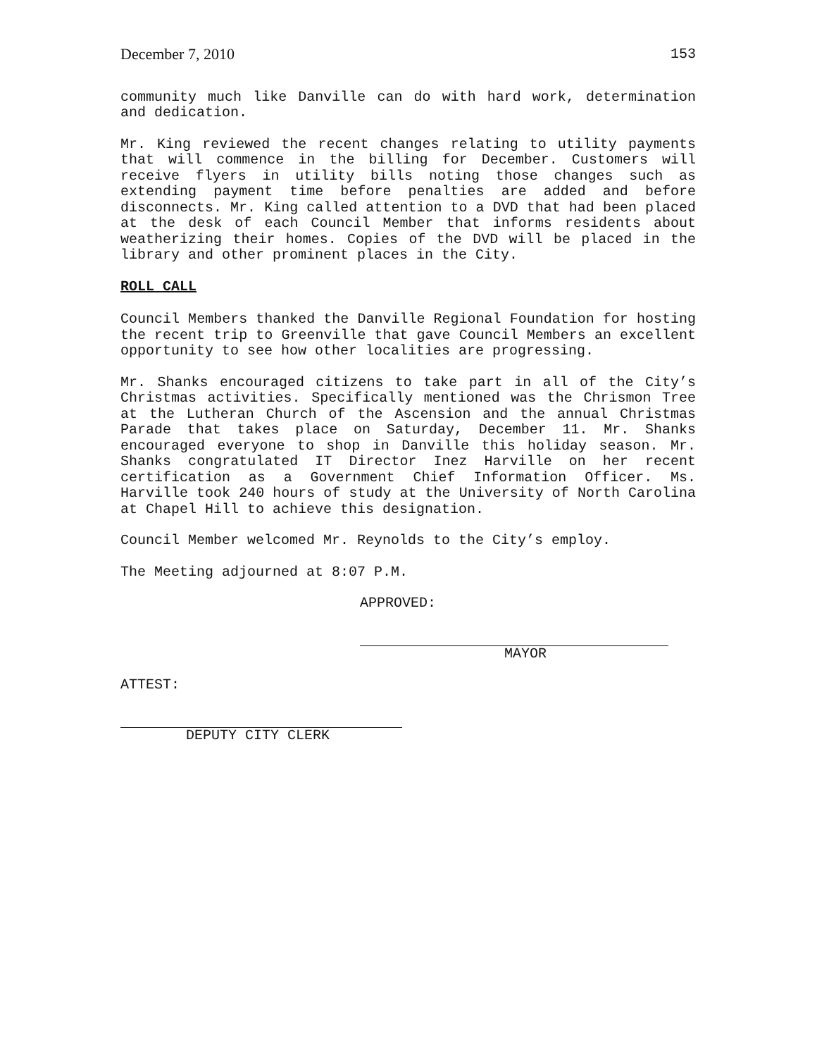December 7, 2010 153
community much like Danville can do with hard work, determination and dedication.
Mr. King reviewed the recent changes relating to utility payments that will commence in the billing for December. Customers will receive flyers in utility bills noting those changes such as extending payment time before penalties are added and before disconnects. Mr. King called attention to a DVD that had been placed at the desk of each Council Member that informs residents about weatherizing their homes. Copies of the DVD will be placed in the library and other prominent places in the City.
ROLL CALL
Council Members thanked the Danville Regional Foundation for hosting the recent trip to Greenville that gave Council Members an excellent opportunity to see how other localities are progressing.
Mr. Shanks encouraged citizens to take part in all of the City’s Christmas activities. Specifically mentioned was the Chrismon Tree at the Lutheran Church of the Ascension and the annual Christmas Parade that takes place on Saturday, December 11. Mr. Shanks encouraged everyone to shop in Danville this holiday season. Mr. Shanks congratulated IT Director Inez Harville on her recent certification as a Government Chief Information Officer. Ms. Harville took 240 hours of study at the University of North Carolina at Chapel Hill to achieve this designation.
Council Member welcomed Mr. Reynolds to the City’s employ.
The Meeting adjourned at 8:07 P.M.
APPROVED:
MAYOR
ATTEST:
DEPUTY CITY CLERK